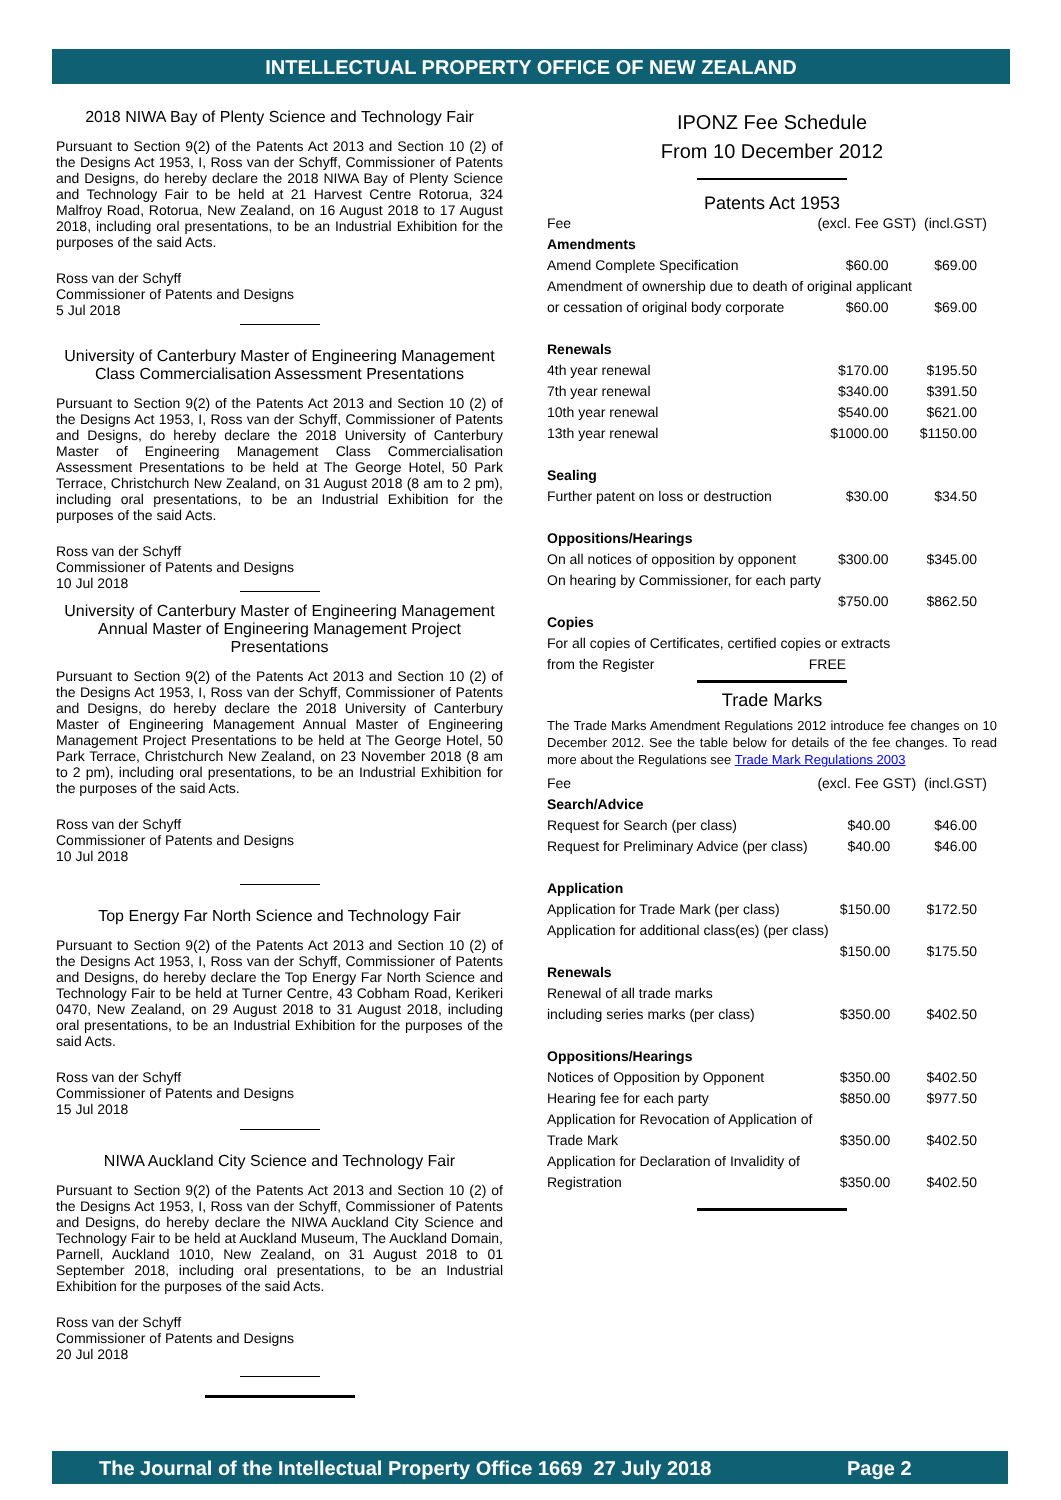INTELLECTUAL PROPERTY OFFICE OF NEW ZEALAND
2018 NIWA Bay of Plenty Science and Technology Fair
Pursuant to Section 9(2) of the Patents Act 2013 and Section 10 (2) of the Designs Act 1953, I, Ross van der Schyff, Commissioner of Patents and Designs, do hereby declare the 2018 NIWA Bay of Plenty Science and Technology Fair to be held at 21 Harvest Centre Rotorua, 324 Malfroy Road, Rotorua, New Zealand, on 16 August 2018 to 17 August 2018, including oral presentations, to be an Industrial Exhibition for the purposes of the said Acts.
Ross van der Schyff
Commissioner of Patents and Designs
5 Jul 2018
University of Canterbury Master of Engineering Management Class Commercialisation Assessment Presentations
Pursuant to Section 9(2) of the Patents Act 2013 and Section 10 (2) of the Designs Act 1953, I, Ross van der Schyff, Commissioner of Patents and Designs, do hereby declare the 2018 University of Canterbury Master of Engineering Management Class Commercialisation Assessment Presentations to be held at The George Hotel, 50 Park Terrace, Christchurch New Zealand, on 31 August 2018 (8 am to 2 pm), including oral presentations, to be an Industrial Exhibition for the purposes of the said Acts.
Ross van der Schyff
Commissioner of Patents and Designs
10 Jul 2018
University of Canterbury Master of Engineering Management Annual Master of Engineering Management Project Presentations
Pursuant to Section 9(2) of the Patents Act 2013 and Section 10 (2) of the Designs Act 1953, I, Ross van der Schyff, Commissioner of Patents and Designs, do hereby declare the 2018 University of Canterbury Master of Engineering Management Annual Master of Engineering Management Project Presentations to be held at The George Hotel, 50 Park Terrace, Christchurch New Zealand, on 23 November 2018 (8 am to 2 pm), including oral presentations, to be an Industrial Exhibition for the purposes of the said Acts.
Ross van der Schyff
Commissioner of Patents and Designs
10 Jul 2018
Top Energy Far North Science and Technology Fair
Pursuant to Section 9(2) of the Patents Act 2013 and Section 10 (2) of the Designs Act 1953, I, Ross van der Schyff, Commissioner of Patents and Designs, do hereby declare the Top Energy Far North Science and Technology Fair to be held at Turner Centre, 43 Cobham Road, Kerikeri 0470, New Zealand, on 29 August 2018 to 31 August 2018, including oral presentations, to be an Industrial Exhibition for the purposes of the said Acts.
Ross van der Schyff
Commissioner of Patents and Designs
15 Jul 2018
NIWA Auckland City Science and Technology Fair
Pursuant to Section 9(2) of the Patents Act 2013 and Section 10 (2) of the Designs Act 1953, I, Ross van der Schyff, Commissioner of Patents and Designs, do hereby declare the NIWA Auckland City Science and Technology Fair to be held at Auckland Museum, The Auckland Domain, Parnell, Auckland 1010, New Zealand, on 31 August 2018 to 01 September 2018, including oral presentations, to be an Industrial Exhibition for the purposes of the said Acts.
Ross van der Schyff
Commissioner of Patents and Designs
20 Jul 2018
IPONZ Fee Schedule
From 10 December 2012
Patents Act 1953
| Fee | (excl. Fee GST) (incl.GST) | |
| Amendments | | |
| Amend Complete Specification | $60.00 | $69.00 |
| Amendment of ownership due to death of original applicant | | |
| or cessation of original body corporate | $60.00 | $69.00 |
| Renewals | | |
| 4th year renewal | $170.00 | $195.50 |
| 7th year renewal | $340.00 | $391.50 |
| 10th year renewal | $540.00 | $621.00 |
| 13th year renewal | $1000.00 | $1150.00 |
| Sealing | | |
| Further patent on loss or destruction | $30.00 | $34.50 |
| Oppositions/Hearings | | |
| On all notices of opposition by opponent | $300.00 | $345.00 |
| On hearing by Commissioner, for each party | | |
| | $750.00 | $862.50 |
| Copies | | |
| For all copies of Certificates, certified copies or extracts | | |
| from the Register | FREE | |
Trade Marks
The Trade Marks Amendment Regulations 2012 introduce fee changes on 10 December 2012. See the table below for details of the fee changes. To read more about the Regulations see Trade Mark Regulations 2003
| Fee | (excl. Fee GST) (incl.GST) | |
| Search/Advice | | |
| Request for Search (per class) | $40.00 | $46.00 |
| Request for Preliminary Advice (per class) | $40.00 | $46.00 |
| Application | | |
| Application for Trade Mark (per class) | $150.00 | $172.50 |
| Application for additional class(es) (per class) | | |
| | $150.00 | $175.50 |
| Renewals | | |
| Renewal of all trade marks | | |
| including series marks (per class) | $350.00 | $402.50 |
| Oppositions/Hearings | | |
| Notices of Opposition by Opponent | $350.00 | $402.50 |
| Hearing fee for each party | $850.00 | $977.50 |
| Application for Revocation of Application of | | |
| Trade Mark | $350.00 | $402.50 |
| Application for Declaration of Invalidity of | | |
| Registration | $350.00 | $402.50 |
The Journal of the Intellectual Property Office 1669 27 July 2018 Page 2